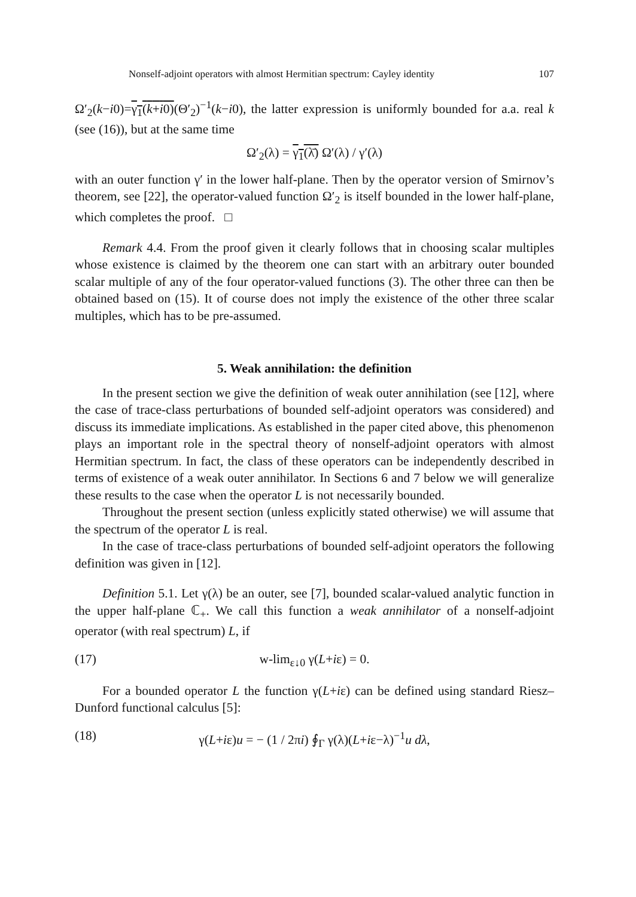Nonself-adjoint operators with almost Hermitian spectrum: Cayley identity 107
Ω′<sub>2</sub>(k−i0)=γ<sub>1</sub>(k+i0)(Θ′<sub>2</sub>)<sup>−1</sup>(k−i0), the latter expression is uniformly bounded for a.a. real k (see (16)), but at the same time
Ω′<sub>2</sub>(λ) = γ<sub>1</sub>(λ̄) Ω′(λ) / γ′(λ)
with an outer function γ′ in the lower half-plane. Then by the operator version of Smirnov’s theorem, see [22], the operator-valued function Ω′<sub>2</sub> is itself bounded in the lower half-plane, which completes the proof. □
Remark 4.4. From the proof given it clearly follows that in choosing scalar multiples whose existence is claimed by the theorem one can start with an arbitrary outer bounded scalar multiple of any of the four operator-valued functions (3). The other three can then be obtained based on (15). It of course does not imply the existence of the other three scalar multiples, which has to be pre-assumed.
5. Weak annihilation: the definition
In the present section we give the definition of weak outer annihilation (see [12], where the case of trace-class perturbations of bounded self-adjoint operators was considered) and discuss its immediate implications. As established in the paper cited above, this phenomenon plays an important role in the spectral theory of nonself-adjoint operators with almost Hermitian spectrum. In fact, the class of these operators can be independently described in terms of existence of a weak outer annihilator. In Sections 6 and 7 below we will generalize these results to the case when the operator L is not necessarily bounded.
Throughout the present section (unless explicitly stated otherwise) we will assume that the spectrum of the operator L is real.
In the case of trace-class perturbations of bounded self-adjoint operators the following definition was given in [12].
Definition 5.1. Let γ(λ) be an outer, see [7], bounded scalar-valued analytic function in the upper half-plane ℂ<sub>+</sub>. We call this function a weak annihilator of a nonself-adjoint operator (with real spectrum) L, if
(17) w-lim<sub>ε↓0</sub> γ(L+iε) = 0.
For a bounded operator L the function γ(L+iε) can be defined using standard Riesz–Dunford functional calculus [5]:
(18) γ(L+iε)u = − (1 / 2πi) ∮<sub>Γ</sub> γ(λ)(L+iε−λ)<sup>−1</sup>u dλ,